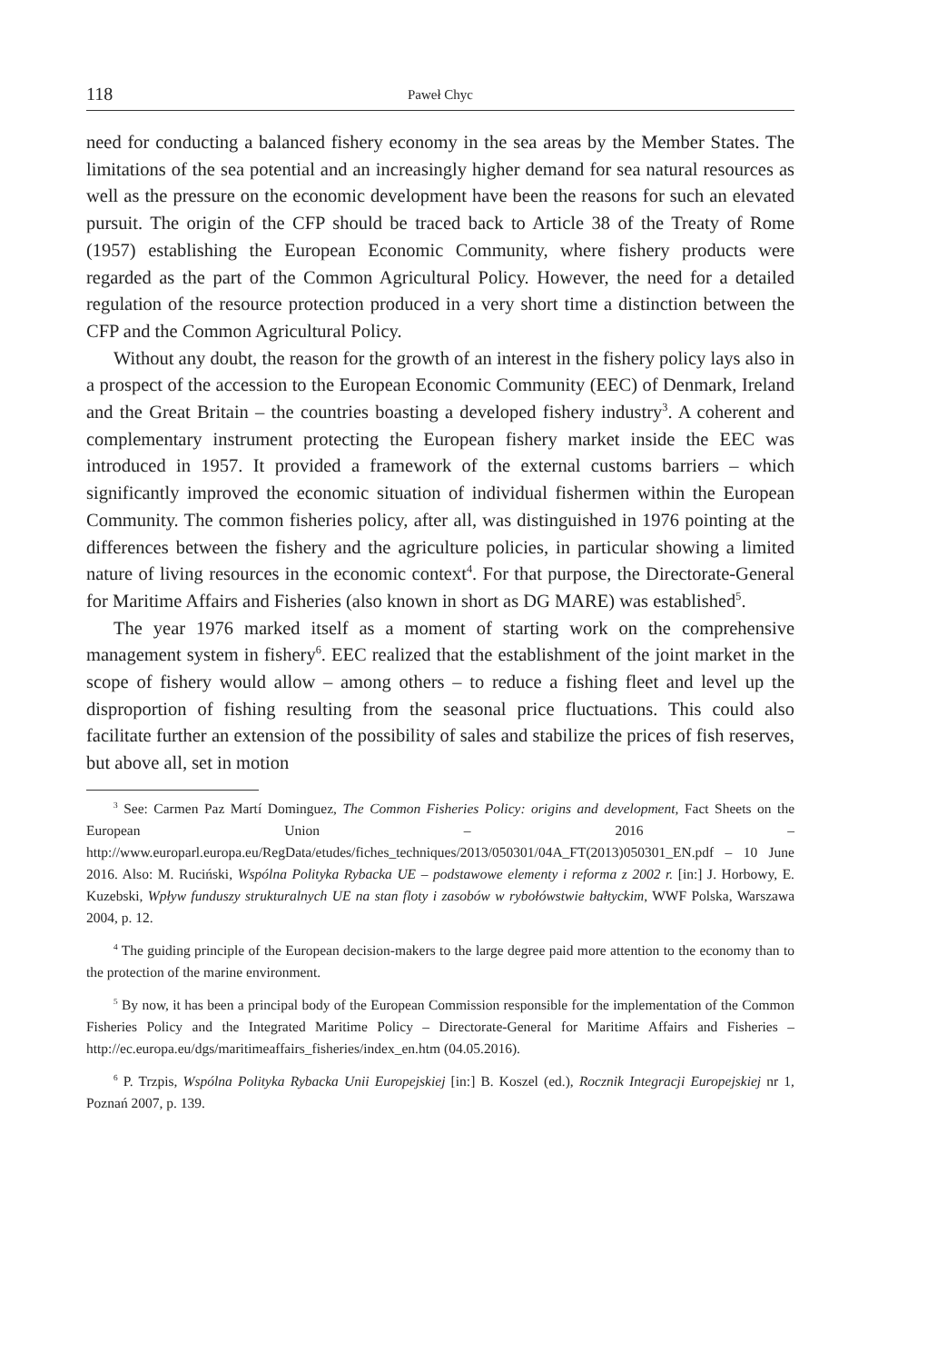118 Paweł Chyc
need for conducting a balanced fishery economy in the sea areas by the Member States. The limitations of the sea potential and an increasingly higher demand for sea natural resources as well as the pressure on the economic development have been the reasons for such an elevated pursuit. The origin of the CFP should be traced back to Article 38 of the Treaty of Rome (1957) establishing the European Economic Community, where fishery products were regarded as the part of the Common Agricultural Policy. However, the need for a detailed regulation of the resource protection produced in a very short time a distinction between the CFP and the Common Agricultural Policy.
Without any doubt, the reason for the growth of an interest in the fishery policy lays also in a prospect of the accession to the European Economic Community (EEC) of Denmark, Ireland and the Great Britain – the countries boasting a developed fishery industry<sup>3</sup>. A coherent and complementary instrument protecting the European fishery market inside the EEC was introduced in 1957. It provided a framework of the external customs barriers – which significantly improved the economic situation of individual fishermen within the European Community. The common fisheries policy, after all, was distinguished in 1976 pointing at the differences between the fishery and the agriculture policies, in particular showing a limited nature of living resources in the economic context<sup>4</sup>. For that purpose, the Directorate-General for Maritime Affairs and Fisheries (also known in short as DG MARE) was established<sup>5</sup>.
The year 1976 marked itself as a moment of starting work on the comprehensive management system in fishery<sup>6</sup>. EEC realized that the establishment of the joint market in the scope of fishery would allow – among others – to reduce a fishing fleet and level up the disproportion of fishing resulting from the seasonal price fluctuations. This could also facilitate further an extension of the possibility of sales and stabilize the prices of fish reserves, but above all, set in motion
<sup>3</sup> See: Carmen Paz Martí Dominguez, The Common Fisheries Policy: origins and development, Fact Sheets on the European Union – 2016 –http://www.europarl.europa.eu/RegData/etudes/fiches_techniques/2013/050301/04A_FT(2013)050301_EN.pdf – 10 June 2016. Also: M. Ruciński, Wspólna Polityka Rybacka UE – podstawowe elementy i reforma z 2002 r. [in:] J. Horbowy, E. Kuzebski, Wpływ funduszy strukturalnych UE na stan floty i zasobów w rybołówstwie bałtyckim, WWF Polska, Warszawa 2004, p. 12.
<sup>4</sup> The guiding principle of the European decision-makers to the large degree paid more attention to the economy than to the protection of the marine environment.
<sup>5</sup> By now, it has been a principal body of the European Commission responsible for the implementation of the Common Fisheries Policy and the Integrated Maritime Policy – Directorate-General for Maritime Affairs and Fisheries – http://ec.europa.eu/dgs/maritimeaffairs_fisheries/index_en.htm (04.05.2016).
<sup>6</sup> P. Trzpis, Wspólna Polityka Rybacka Unii Europejskiej [in:] B. Koszel (ed.), Rocznik Integracji Europejskiej nr 1, Poznań 2007, p. 139.